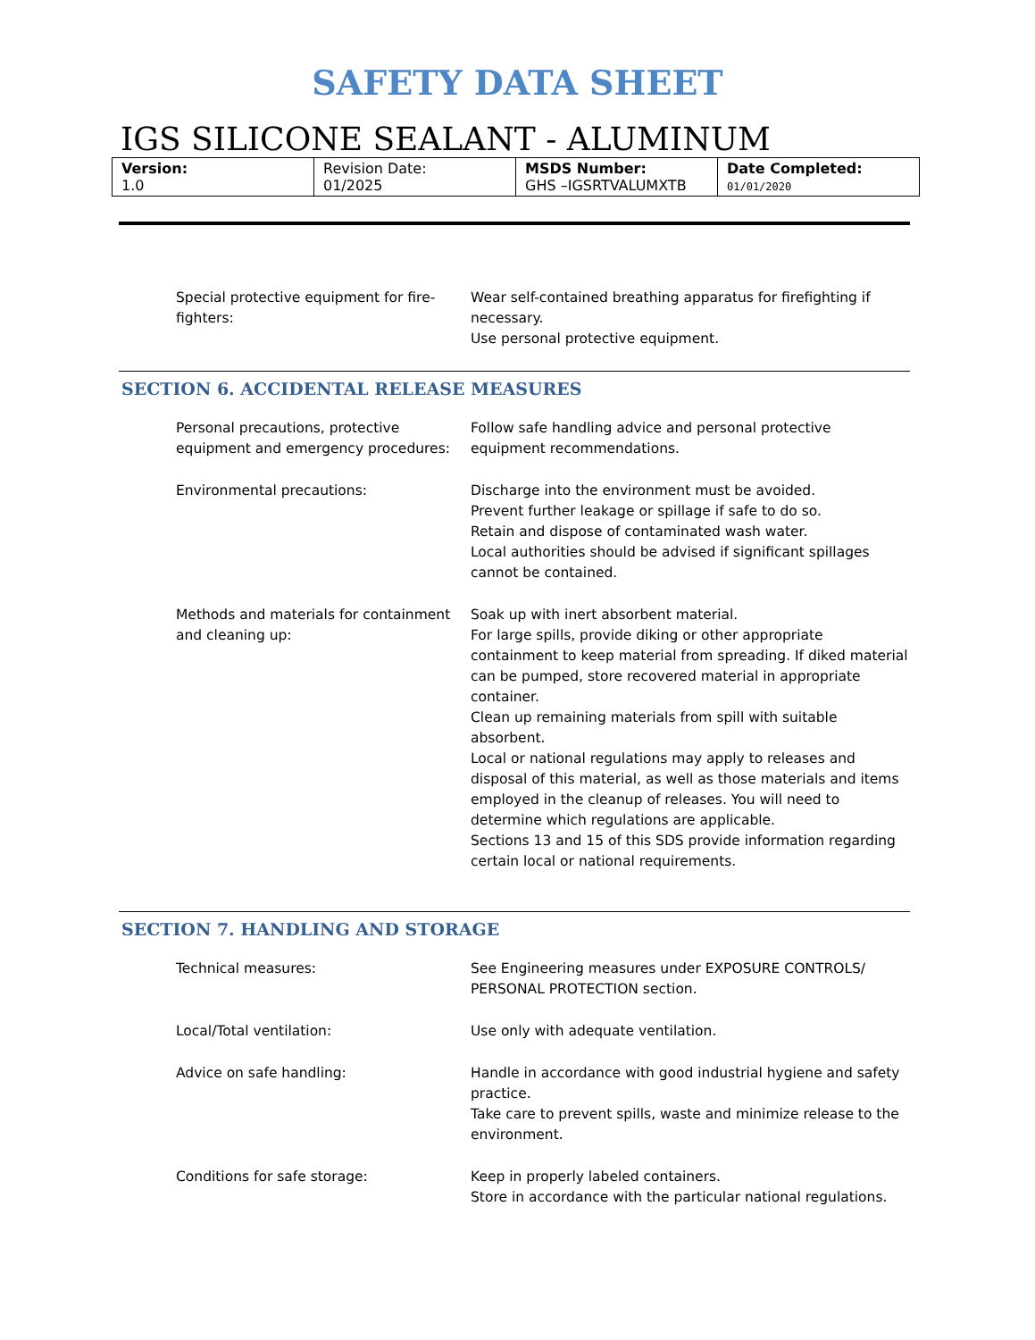SAFETY DATA SHEET
IGS SILICONE SEALANT - ALUMINUM
| Version: 1.0 | Revision Date: 01/2025 | MSDS Number: GHS –IGSRTVALUMXTB | Date Completed: 01/01/2020 |
Special protective equipment for fire-fighters:
Wear self-contained breathing apparatus for firefighting if necessary.
Use personal protective equipment.
SECTION 6. ACCIDENTAL RELEASE MEASURES
Personal precautions, protective equipment and emergency procedures:
Follow safe handling advice and personal protective equipment recommendations.
Environmental precautions: Discharge into the environment must be avoided.
Prevent further leakage or spillage if safe to do so.
Retain and dispose of contaminated wash water.
Local authorities should be advised if significant spillages cannot be contained.
Methods and materials for containment and cleaning up:
Soak up with inert absorbent material.
For large spills, provide diking or other appropriate containment to keep material from spreading. If diked material can be pumped, store recovered material in appropriate container.
Clean up remaining materials from spill with suitable absorbent.
Local or national regulations may apply to releases and disposal of this material, as well as those materials and items employed in the cleanup of releases. You will need to determine which regulations are applicable.
Sections 13 and 15 of this SDS provide information regarding certain local or national requirements.
SECTION 7. HANDLING AND STORAGE
Technical measures: See Engineering measures under EXPOSURE CONTROLS/ PERSONAL PROTECTION section.
Local/Total ventilation: Use only with adequate ventilation.
Advice on safe handling: Handle in accordance with good industrial hygiene and safety practice.
Take care to prevent spills, waste and minimize release to the environment.
Conditions for safe storage: Keep in properly labeled containers.
Store in accordance with the particular national regulations.